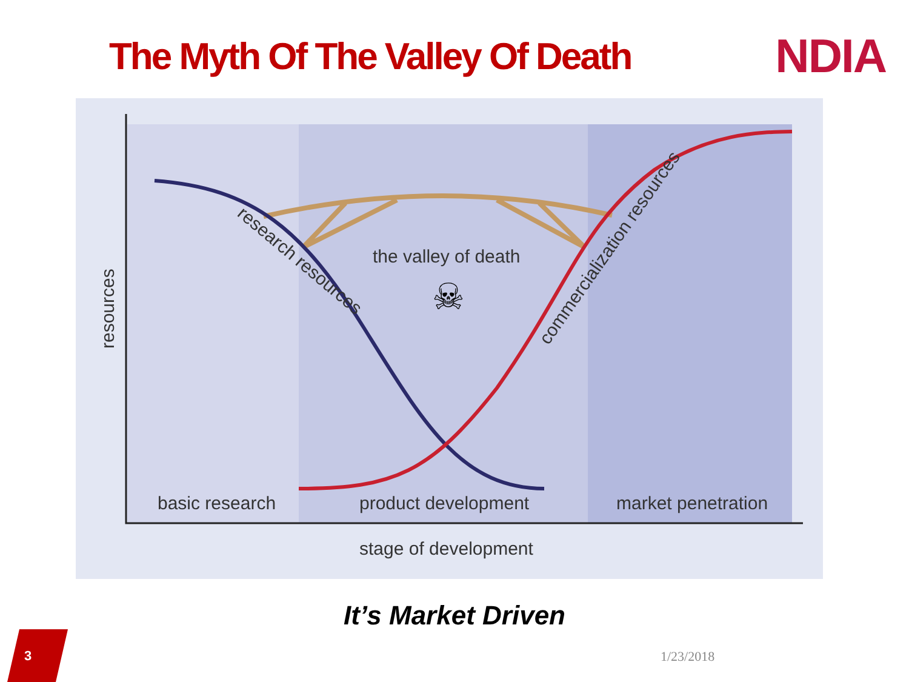The Myth Of The Valley Of Death
NDIA
the valley of death
☠
research resources
commercialization resources
basic research
product development
market penetration
stage of development
resources
It’s Market Driven
3
1/23/2018